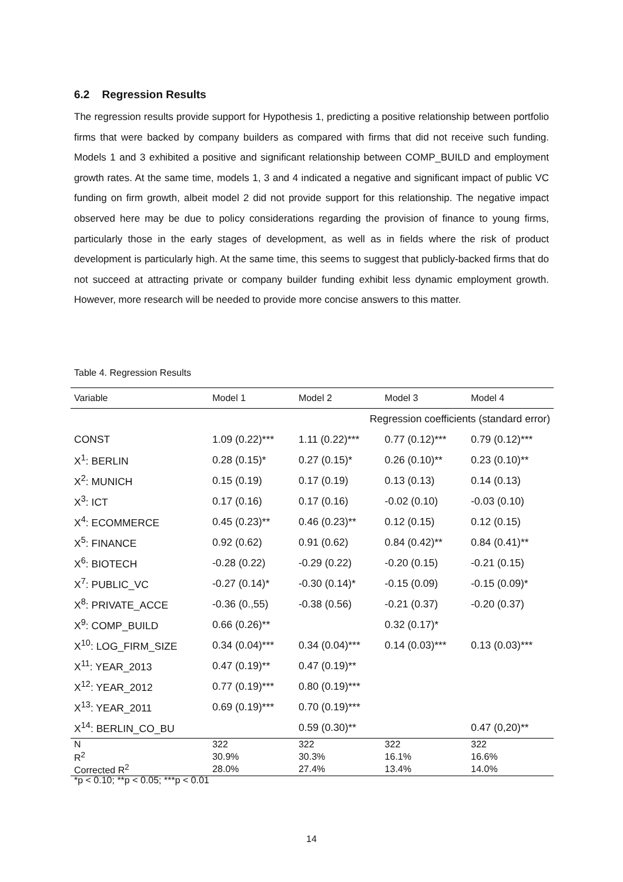6.2 Regression Results
The regression results provide support for Hypothesis 1, predicting a positive relationship between portfolio firms that were backed by company builders as compared with firms that did not receive such funding. Models 1 and 3 exhibited a positive and significant relationship between COMP_BUILD and employment growth rates. At the same time, models 1, 3 and 4 indicated a negative and significant impact of public VC funding on firm growth, albeit model 2 did not provide support for this relationship. The negative impact observed here may be due to policy considerations regarding the provision of finance to young firms, particularly those in the early stages of development, as well as in fields where the risk of product development is particularly high. At the same time, this seems to suggest that publicly-backed firms that do not succeed at attracting private or company builder funding exhibit less dynamic employment growth. However, more research will be needed to provide more concise answers to this matter.
Table 4. Regression Results
| Variable | Model 1 | Model 2 | Model 3 | Model 4 |
| --- | --- | --- | --- | --- |
| | | Regression coefficients (standard error) | | |
| CONST | 1.09 (0.22)*** | 1.11 (0.22)*** | 0.77 (0.12)*** | 0.79 (0.12)*** |
| X<sup>1</sup>: BERLIN | 0.28 (0.15)* | 0.27 (0.15)* | 0.26 (0.10)** | 0.23 (0.10)** |
| X<sup>2</sup>: MUNICH | 0.15 (0.19) | 0.17 (0.19) | 0.13 (0.13) | 0.14 (0.13) |
| X<sup>3</sup>: ICT | 0.17 (0.16) | 0.17 (0.16) | -0.02 (0.10) | -0.03 (0.10) |
| X<sup>4</sup>: ECOMMERCE | 0.45 (0.23)** | 0.46 (0.23)** | 0.12 (0.15) | 0.12 (0.15) |
| X<sup>5</sup>: FINANCE | 0.92 (0.62) | 0.91 (0.62) | 0.84 (0.42)** | 0.84 (0.41)** |
| X<sup>6</sup>: BIOTECH | -0.28 (0.22) | -0.29 (0.22) | -0.20 (0.15) | -0.21 (0.15) |
| X<sup>7</sup>: PUBLIC_VC | -0.27 (0.14)* | -0.30 (0.14)* | -0.15 (0.09) | -0.15 (0.09)* |
| X<sup>8</sup>: PRIVATE_ACCE | -0.36 (0.,55) | -0.38 (0.56) | -0.21 (0.37) | -0.20 (0.37) |
| X<sup>9</sup>: COMP_BUILD | 0.66 (0.26)** | | 0.32 (0.17)* | |
| X<sup>10</sup>: LOG_FIRM_SIZE | 0.34 (0.04)*** | 0.34 (0.04)*** | 0.14 (0.03)*** | 0.13 (0.03)*** |
| X<sup>11</sup>: YEAR_2013 | 0.47 (0.19)** | 0.47 (0.19)** | | |
| X<sup>12</sup>: YEAR_2012 | 0.77 (0.19)*** | 0.80 (0.19)*** | | |
| X<sup>13</sup>: YEAR_2011 | 0.69 (0.19)*** | 0.70 (0.19)*** | | |
| X<sup>14</sup>: BERLIN_CO_BU | | 0.59 (0.30)** | | 0.47 (0,20)** |
| N | 322 | 322 | 322 | 322 |
| R<sup>2</sup> | 30.9% | 30.3% | 16.1% | 16.6% |
| Corrected R<sup>2</sup> | 28.0% | 27.4% | 13.4% | 14.0% |
*p < 0.10; **p < 0.05; ***p < 0.01
14